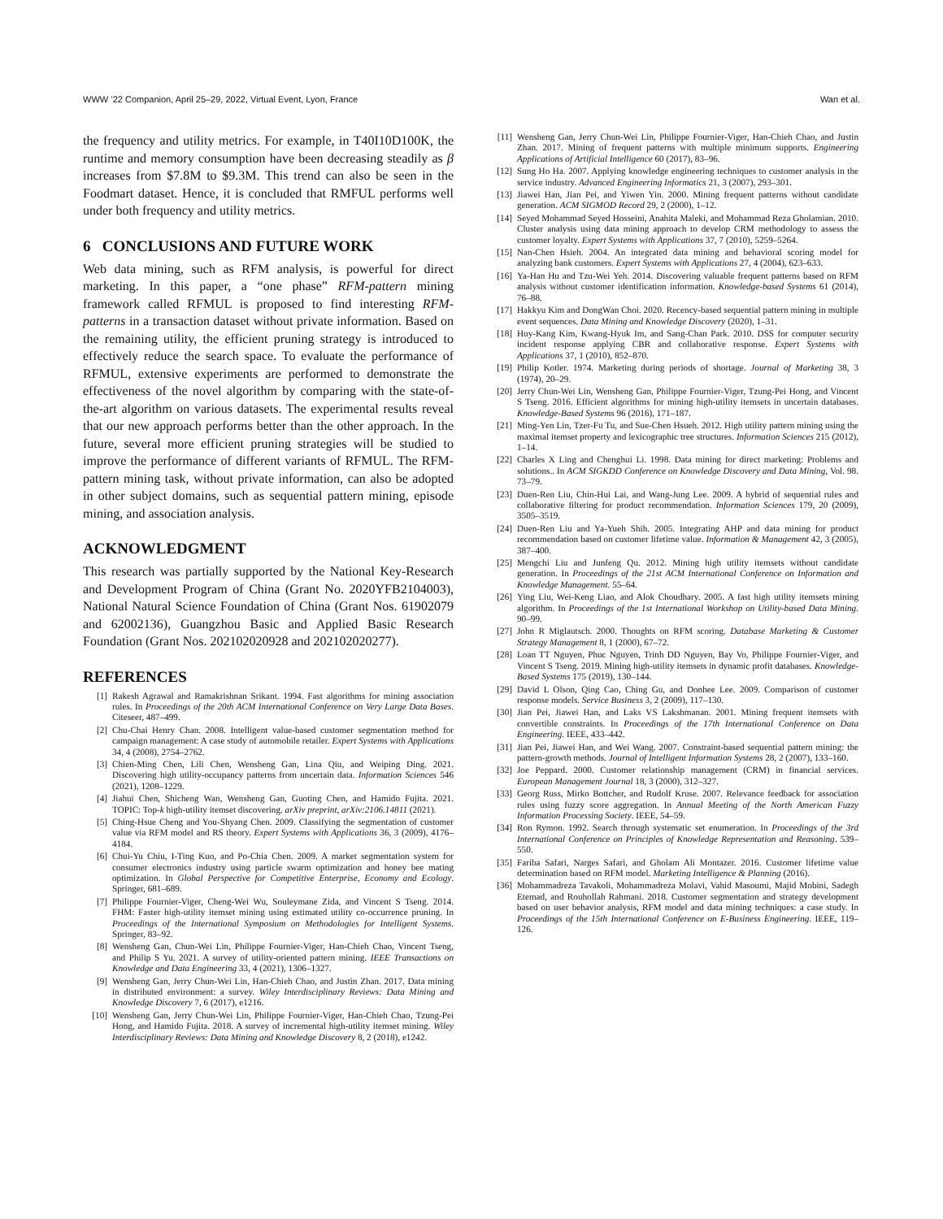WWW ’22 Companion, April 25–29, 2022, Virtual Event, Lyon, France Wan et al.
the frequency and utility metrics. For example, in T40I10D100K, the runtime and memory consumption have been decreasing steadily as β increases from $7.8M to $9.3M. This trend can also be seen in the Foodmart dataset. Hence, it is concluded that RMFUL performs well under both frequency and utility metrics.
6 CONCLUSIONS AND FUTURE WORK
Web data mining, such as RFM analysis, is powerful for direct marketing. In this paper, a “one phase” RFM-pattern mining framework called RFMUL is proposed to find interesting RFM-patterns in a transaction dataset without private information. Based on the remaining utility, the efficient pruning strategy is introduced to effectively reduce the search space. To evaluate the performance of RFMUL, extensive experiments are performed to demonstrate the effectiveness of the novel algorithm by comparing with the state-of-the-art algorithm on various datasets. The experimental results reveal that our new approach performs better than the other approach. In the future, several more efficient pruning strategies will be studied to improve the performance of different variants of RFMUL. The RFM-pattern mining task, without private information, can also be adopted in other subject domains, such as sequential pattern mining, episode mining, and association analysis.
ACKNOWLEDGMENT
This research was partially supported by the National Key-Research and Development Program of China (Grant No. 2020YFB2104003), National Natural Science Foundation of China (Grant Nos. 61902079 and 62002136), Guangzhou Basic and Applied Basic Research Foundation (Grant Nos. 202102020928 and 202102020277).
REFERENCES
[1] Rakesh Agrawal and Ramakrishnan Srikant. 1994. Fast algorithms for mining association rules. In Proceedings of the 20th ACM International Conference on Very Large Data Bases. Citeseer, 487–499.
[2] Chu-Chai Henry Chan. 2008. Intelligent value-based customer segmentation method for campaign management: A case study of automobile retailer. Expert Systems with Applications 34, 4 (2008), 2754–2762.
[3] Chien-Ming Chen, Lili Chen, Wensheng Gan, Lina Qiu, and Weiping Ding. 2021. Discovering high utility-occupancy patterns from uncertain data. Information Sciences 546 (2021), 1208–1229.
[4] Jiahui Chen, Shicheng Wan, Wensheng Gan, Guoting Chen, and Hamido Fujita. 2021. TOPIC: Top-k high-utility itemset discovering. arXiv preprint, arXiv:2106.14811 (2021).
[5] Ching-Hsue Cheng and You-Shyang Chen. 2009. Classifying the segmentation of customer value via RFM model and RS theory. Expert Systems with Applications 36, 3 (2009), 4176–4184.
[6] Chui-Yu Chiu, I-Ting Kuo, and Po-Chia Chen. 2009. A market segmentation system for consumer electronics industry using particle swarm optimization and honey bee mating optimization. In Global Perspective for Competitive Enterprise, Economy and Ecology. Springer, 681–689.
[7] Philippe Fournier-Viger, Cheng-Wei Wu, Souleymane Zida, and Vincent S Tseng. 2014. FHM: Faster high-utility itemset mining using estimated utility co-occurrence pruning. In Proceedings of the International Symposium on Methodologies for Intelligent Systems. Springer, 83–92.
[8] Wensheng Gan, Chun-Wei Lin, Philippe Fournier-Viger, Han-Chieh Chao, Vincent Tseng, and Philip S Yu. 2021. A survey of utility-oriented pattern mining. IEEE Transactions on Knowledge and Data Engineering 33, 4 (2021), 1306–1327.
[9] Wensheng Gan, Jerry Chun-Wei Lin, Han-Chieh Chao, and Justin Zhan. 2017. Data mining in distributed environment: a survey. Wiley Interdisciplinary Reviews: Data Mining and Knowledge Discovery 7, 6 (2017), e1216.
[10] Wensheng Gan, Jerry Chun-Wei Lin, Philippe Fournier-Viger, Han-Chieh Chao, Tzung-Pei Hong, and Hamido Fujita. 2018. A survey of incremental high-utility itemset mining. Wiley Interdisciplinary Reviews: Data Mining and Knowledge Discovery 8, 2 (2018), e1242.
[11] Wensheng Gan, Jerry Chun-Wei Lin, Philippe Fournier-Viger, Han-Chieh Chao, and Justin Zhan. 2017. Mining of frequent patterns with multiple minimum supports. Engineering Applications of Artificial Intelligence 60 (2017), 83–96.
[12] Sung Ho Ha. 2007. Applying knowledge engineering techniques to customer analysis in the service industry. Advanced Engineering Informatics 21, 3 (2007), 293–301.
[13] Jiawei Han, Jian Pei, and Yiwen Yin. 2000. Mining frequent patterns without candidate generation. ACM SIGMOD Record 29, 2 (2000), 1–12.
[14] Seyed Mohammad Seyed Hosseini, Anahita Maleki, and Mohammad Reza Gholamian. 2010. Cluster analysis using data mining approach to develop CRM methodology to assess the customer loyalty. Expert Systems with Applications 37, 7 (2010), 5259–5264.
[15] Nan-Chen Hsieh. 2004. An integrated data mining and behavioral scoring model for analyzing bank customers. Expert Systems with Applications 27, 4 (2004), 623–633.
[16] Ya-Han Hu and Tzu-Wei Yeh. 2014. Discovering valuable frequent patterns based on RFM analysis without customer identification information. Knowledge-based Systems 61 (2014), 76–88.
[17] Hakkyu Kim and DongWan Choi. 2020. Recency-based sequential pattern mining in multiple event sequences. Data Mining and Knowledge Discovery (2020), 1–31.
[18] Huy-Kang Kim, Kwang-Hyuk Im, and Sang-Chan Park. 2010. DSS for computer security incident response applying CBR and collaborative response. Expert Systems with Applications 37, 1 (2010), 852–870.
[19] Philip Kotler. 1974. Marketing during periods of shortage. Journal of Marketing 38, 3 (1974), 20–29.
[20] Jerry Chun-Wei Lin, Wensheng Gan, Philippe Fournier-Viger, Tzung-Pei Hong, and Vincent S Tseng. 2016. Efficient algorithms for mining high-utility itemsets in uncertain databases. Knowledge-Based Systems 96 (2016), 171–187.
[21] Ming-Yen Lin, Tzer-Fu Tu, and Sue-Chen Hsueh. 2012. High utility pattern mining using the maximal itemset property and lexicographic tree structures. Information Sciences 215 (2012), 1–14.
[22] Charles X Ling and Chenghui Li. 1998. Data mining for direct marketing: Problems and solutions.. In ACM SIGKDD Conference on Knowledge Discovery and Data Mining, Vol. 98. 73–79.
[23] Duen-Ren Liu, Chin-Hui Lai, and Wang-Jung Lee. 2009. A hybrid of sequential rules and collaborative filtering for product recommendation. Information Sciences 179, 20 (2009), 3505–3519.
[24] Duen-Ren Liu and Ya-Yueh Shih. 2005. Integrating AHP and data mining for product recommendation based on customer lifetime value. Information & Management 42, 3 (2005), 387–400.
[25] Mengchi Liu and Junfeng Qu. 2012. Mining high utility itemsets without candidate generation. In Proceedings of the 21st ACM International Conference on Information and Knowledge Management. 55–64.
[26] Ying Liu, Wei-Keng Liao, and Alok Choudhary. 2005. A fast high utility itemsets mining algorithm. In Proceedings of the 1st International Workshop on Utility-based Data Mining. 90–99.
[27] John R Miglautsch. 2000. Thoughts on RFM scoring. Database Marketing & Customer Strategy Management 8, 1 (2000), 67–72.
[28] Loan TT Nguyen, Phuc Nguyen, Trinh DD Nguyen, Bay Vo, Philippe Fournier-Viger, and Vincent S Tseng. 2019. Mining high-utility itemsets in dynamic profit databases. Knowledge-Based Systems 175 (2019), 130–144.
[29] David L Olson, Qing Cao, Ching Gu, and Donhee Lee. 2009. Comparison of customer response models. Service Business 3, 2 (2009), 117–130.
[30] Jian Pei, Jiawei Han, and Laks VS Lakshmanan. 2001. Mining frequent itemsets with convertible constraints. In Proceedings of the 17th International Conference on Data Engineering. IEEE, 433–442.
[31] Jian Pei, Jiawei Han, and Wei Wang. 2007. Constraint-based sequential pattern mining: the pattern-growth methods. Journal of Intelligent Information Systems 28, 2 (2007), 133–160.
[32] Joe Peppard. 2000. Customer relationship management (CRM) in financial services. European Management Journal 18, 3 (2000), 312–327.
[33] Georg Russ, Mirko Bottcher, and Rudolf Kruse. 2007. Relevance feedback for association rules using fuzzy score aggregation. In Annual Meeting of the North American Fuzzy Information Processing Society. IEEE, 54–59.
[34] Ron Rymon. 1992. Search through systematic set enumeration. In Proceedings of the 3rd International Conference on Principles of Knowledge Representation and Reasoning. 539–550.
[35] Fariba Safari, Narges Safari, and Gholam Ali Montazer. 2016. Customer lifetime value determination based on RFM model. Marketing Intelligence & Planning (2016).
[36] Mohammadreza Tavakoli, Mohammadreza Molavi, Vahid Masoumi, Majid Mobini, Sadegh Etemad, and Rouhollah Rahmani. 2018. Customer segmentation and strategy development based on user behavior analysis, RFM model and data mining techniques: a case study. In Proceedings of the 15th International Conference on E-Business Engineering. IEEE, 119–126.